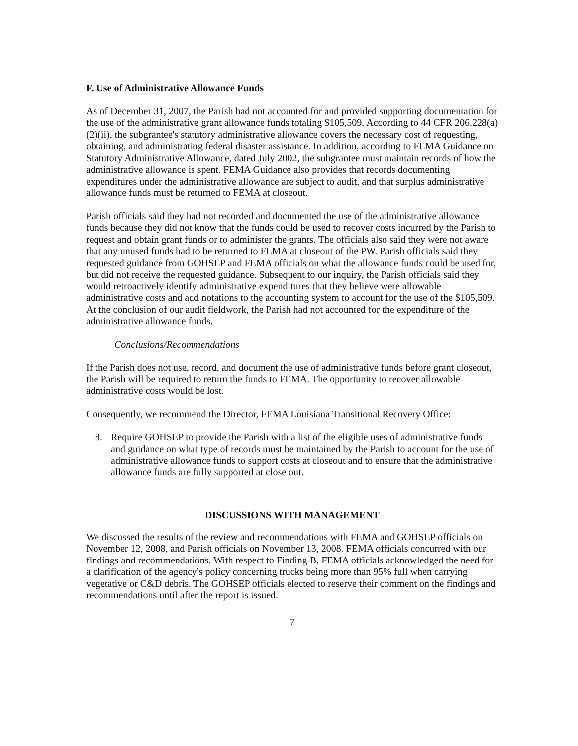F. Use of Administrative Allowance Funds
As of December 31, 2007, the Parish had not accounted for and provided supporting documentation for the use of the administrative grant allowance funds totaling $105,509. According to 44 CFR 206.228(a)(2)(ii), the subgrantee's statutory administrative allowance covers the necessary cost of requesting, obtaining, and administrating federal disaster assistance. In addition, according to FEMA Guidance on Statutory Administrative Allowance, dated July 2002, the subgrantee must maintain records of how the administrative allowance is spent. FEMA Guidance also provides that records documenting expenditures under the administrative allowance are subject to audit, and that surplus administrative allowance funds must be returned to FEMA at closeout.
Parish officials said they had not recorded and documented the use of the administrative allowance funds because they did not know that the funds could be used to recover costs incurred by the Parish to request and obtain grant funds or to administer the grants. The officials also said they were not aware that any unused funds had to be returned to FEMA at closeout of the PW. Parish officials said they requested guidance from GOHSEP and FEMA officials on what the allowance funds could be used for, but did not receive the requested guidance. Subsequent to our inquiry, the Parish officials said they would retroactively identify administrative expenditures that they believe were allowable administrative costs and add notations to the accounting system to account for the use of the $105,509. At the conclusion of our audit fieldwork, the Parish had not accounted for the expenditure of the administrative allowance funds.
Conclusions/Recommendations
If the Parish does not use, record, and document the use of administrative funds before grant closeout, the Parish will be required to return the funds to FEMA. The opportunity to recover allowable administrative costs would be lost.
Consequently, we recommend the Director, FEMA Louisiana Transitional Recovery Office:
8. Require GOHSEP to provide the Parish with a list of the eligible uses of administrative funds and guidance on what type of records must be maintained by the Parish to account for the use of administrative allowance funds to support costs at closeout and to ensure that the administrative allowance funds are fully supported at close out.
DISCUSSIONS WITH MANAGEMENT
We discussed the results of the review and recommendations with FEMA and GOHSEP officials on November 12, 2008, and Parish officials on November 13, 2008. FEMA officials concurred with our findings and recommendations. With respect to Finding B, FEMA officials acknowledged the need for a clarification of the agency's policy concerning trucks being more than 95% full when carrying vegetative or C&D debris. The GOHSEP officials elected to reserve their comment on the findings and recommendations until after the report is issued.
7